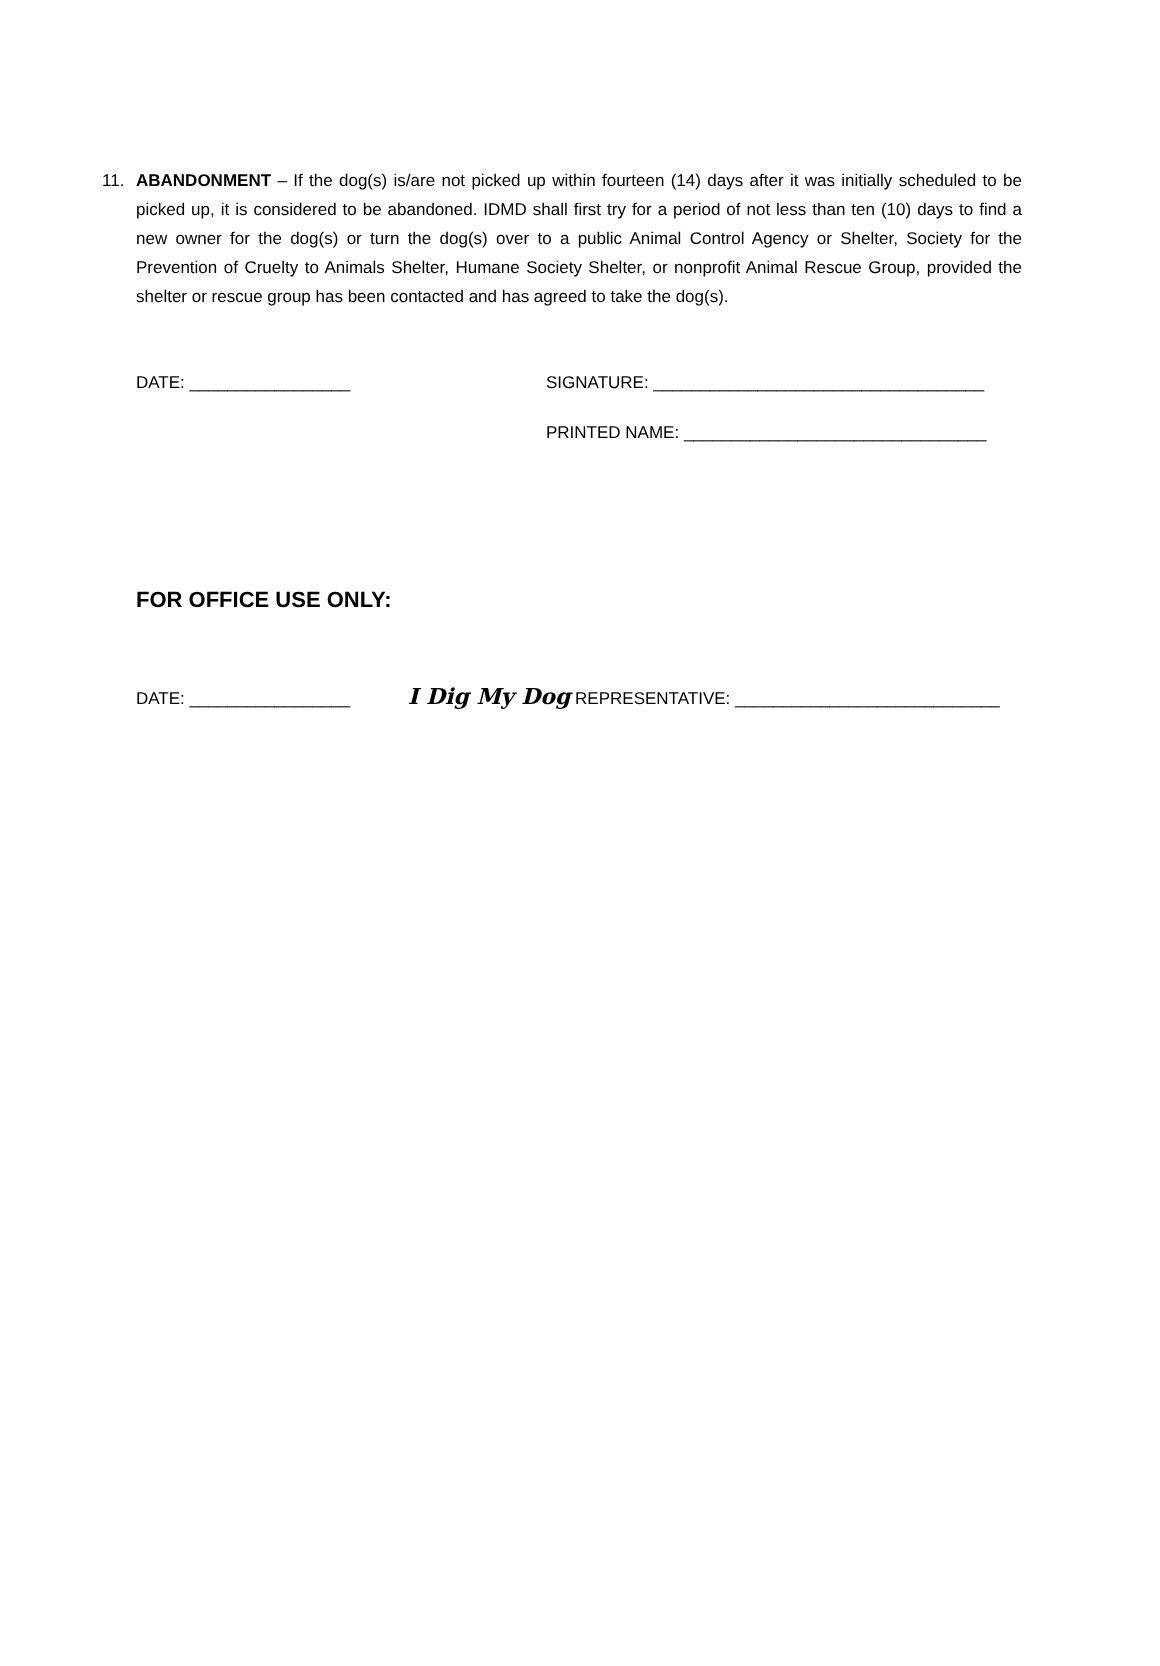11. ABANDONMENT – If the dog(s) is/are not picked up within fourteen (14) days after it was initially scheduled to be picked up, it is considered to be abandoned. IDMD shall first try for a period of not less than ten (10) days to find a new owner for the dog(s) or turn the dog(s) over to a public Animal Control Agency or Shelter, Society for the Prevention of Cruelty to Animals Shelter, Humane Society Shelter, or nonprofit Animal Rescue Group, provided the shelter or rescue group has been contacted and has agreed to take the dog(s).
DATE: _________________ SIGNATURE: ___________________________________
PRINTED NAME: ________________________________
FOR OFFICE USE ONLY:
DATE: _________________
I Dig My Dog REPRESENTATIVE: ____________________________